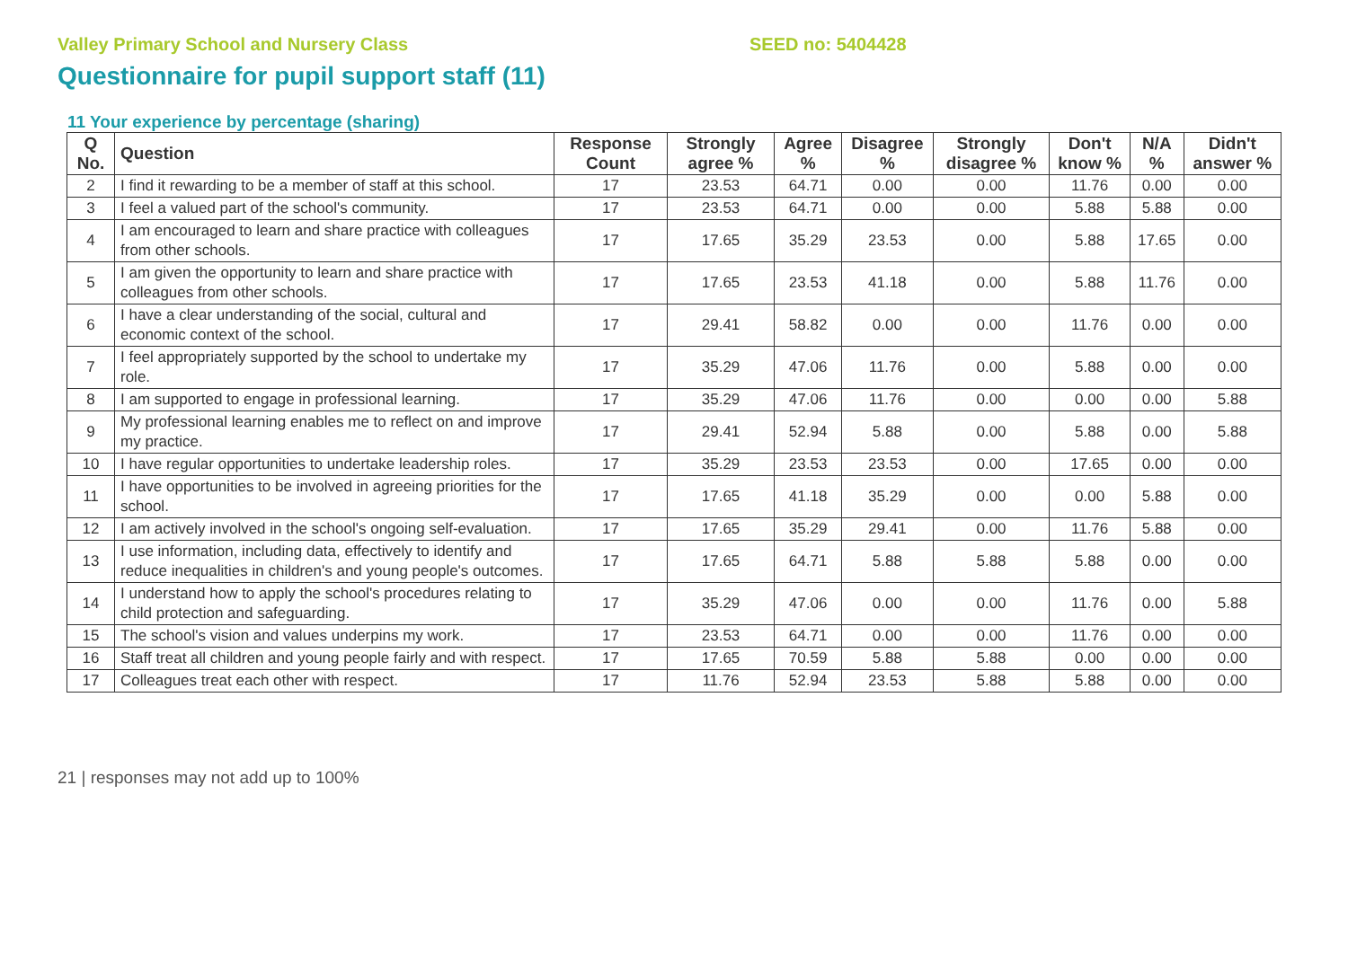Valley Primary School and Nursery Class SEED no: 5404428
Questionnaire for pupil support staff (11)
11 Your experience by percentage (sharing)
| Q No. | Question | Response Count | Strongly agree % | Agree % | Disagree % | Strongly disagree % | Don't know % | N/A % | Didn't answer % |
| --- | --- | --- | --- | --- | --- | --- | --- | --- | --- |
| 2 | I find it rewarding to be a member of staff at this school. | 17 | 23.53 | 64.71 | 0.00 | 0.00 | 11.76 | 0.00 | 0.00 |
| 3 | I feel a valued part of the school's community. | 17 | 23.53 | 64.71 | 0.00 | 0.00 | 5.88 | 5.88 | 0.00 |
| 4 | I am encouraged to learn and share practice with colleagues from other schools. | 17 | 17.65 | 35.29 | 23.53 | 0.00 | 5.88 | 17.65 | 0.00 |
| 5 | I am given the opportunity to learn and share practice with colleagues from other schools. | 17 | 17.65 | 23.53 | 41.18 | 0.00 | 5.88 | 11.76 | 0.00 |
| 6 | I have a clear understanding of the social, cultural and economic context of the school. | 17 | 29.41 | 58.82 | 0.00 | 0.00 | 11.76 | 0.00 | 0.00 |
| 7 | I feel appropriately supported by the school to undertake my role. | 17 | 35.29 | 47.06 | 11.76 | 0.00 | 5.88 | 0.00 | 0.00 |
| 8 | I am supported to engage in professional learning. | 17 | 35.29 | 47.06 | 11.76 | 0.00 | 0.00 | 0.00 | 5.88 |
| 9 | My professional learning enables me to reflect on and improve my practice. | 17 | 29.41 | 52.94 | 5.88 | 0.00 | 5.88 | 0.00 | 5.88 |
| 10 | I have regular opportunities to undertake leadership roles. | 17 | 35.29 | 23.53 | 23.53 | 0.00 | 17.65 | 0.00 | 0.00 |
| 11 | I have opportunities to be involved in agreeing priorities for the school. | 17 | 17.65 | 41.18 | 35.29 | 0.00 | 0.00 | 5.88 | 0.00 |
| 12 | I am actively involved in the school's ongoing self-evaluation. | 17 | 17.65 | 35.29 | 29.41 | 0.00 | 11.76 | 5.88 | 0.00 |
| 13 | I use information, including data, effectively to identify and reduce inequalities in children's and young people's outcomes. | 17 | 17.65 | 64.71 | 5.88 | 5.88 | 5.88 | 0.00 | 0.00 |
| 14 | I understand how to apply the school's procedures relating to child protection and safeguarding. | 17 | 35.29 | 47.06 | 0.00 | 0.00 | 11.76 | 0.00 | 5.88 |
| 15 | The school's vision and values underpins my work. | 17 | 23.53 | 64.71 | 0.00 | 0.00 | 11.76 | 0.00 | 0.00 |
| 16 | Staff treat all children and young people fairly and with respect. | 17 | 17.65 | 70.59 | 5.88 | 5.88 | 0.00 | 0.00 | 0.00 |
| 17 | Colleagues treat each other with respect. | 17 | 11.76 | 52.94 | 23.53 | 5.88 | 5.88 | 0.00 | 0.00 |
21 | responses may not add up to 100%